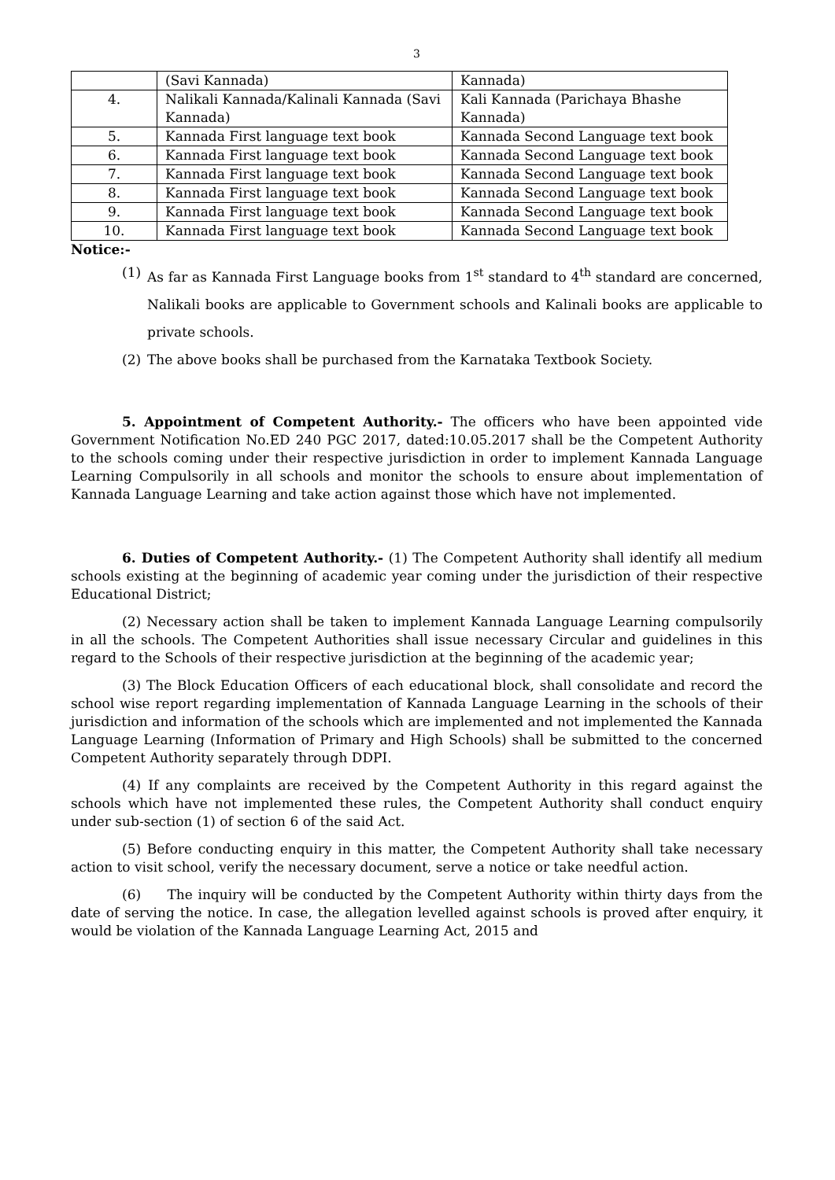3
| | (Savi Kannada) | Kannada) |
| 4. | Nalikali Kannada/Kalinali Kannada (Savi Kannada) | Kali Kannada (Parichaya Bhashe Kannada) |
| 5. | Kannada First language text book | Kannada Second Language text book |
| 6. | Kannada First language text book | Kannada Second Language text book |
| 7. | Kannada First language text book | Kannada Second Language text book |
| 8. | Kannada First language text book | Kannada Second Language text book |
| 9. | Kannada First language text book | Kannada Second Language text book |
| 10. | Kannada First language text book | Kannada Second Language text book |
Notice:-
(1) As far as Kannada First Language books from 1<sup>st</sup> standard to 4<sup>th</sup> standard are concerned, Nalikali books are applicable to Government schools and Kalinali books are applicable to private schools.
(2) The above books shall be purchased from the Karnataka Textbook Society.
5. Appointment of Competent Authority.- The officers who have been appointed vide Government Notification No.ED 240 PGC 2017, dated:10.05.2017 shall be the Competent Authority to the schools coming under their respective jurisdiction in order to implement Kannada Language Learning Compulsorily in all schools and monitor the schools to ensure about implementation of Kannada Language Learning and take action against those which have not implemented.
6. Duties of Competent Authority.- (1) The Competent Authority shall identify all medium schools existing at the beginning of academic year coming under the jurisdiction of their respective Educational District;
(2) Necessary action shall be taken to implement Kannada Language Learning compulsorily in all the schools. The Competent Authorities shall issue necessary Circular and guidelines in this regard to the Schools of their respective jurisdiction at the beginning of the academic year;
(3) The Block Education Officers of each educational block, shall consolidate and record the school wise report regarding implementation of Kannada Language Learning in the schools of their jurisdiction and information of the schools which are implemented and not implemented the Kannada Language Learning (Information of Primary and High Schools) shall be submitted to the concerned Competent Authority separately through DDPI.
(4) If any complaints are received by the Competent Authority in this regard against the schools which have not implemented these rules, the Competent Authority shall conduct enquiry under sub-section (1) of section 6 of the said Act.
(5) Before conducting enquiry in this matter, the Competent Authority shall take necessary action to visit school, verify the necessary document, serve a notice or take needful action.
(6) The inquiry will be conducted by the Competent Authority within thirty days from the date of serving the notice. In case, the allegation levelled against schools is proved after enquiry, it would be violation of the Kannada Language Learning Act, 2015 and